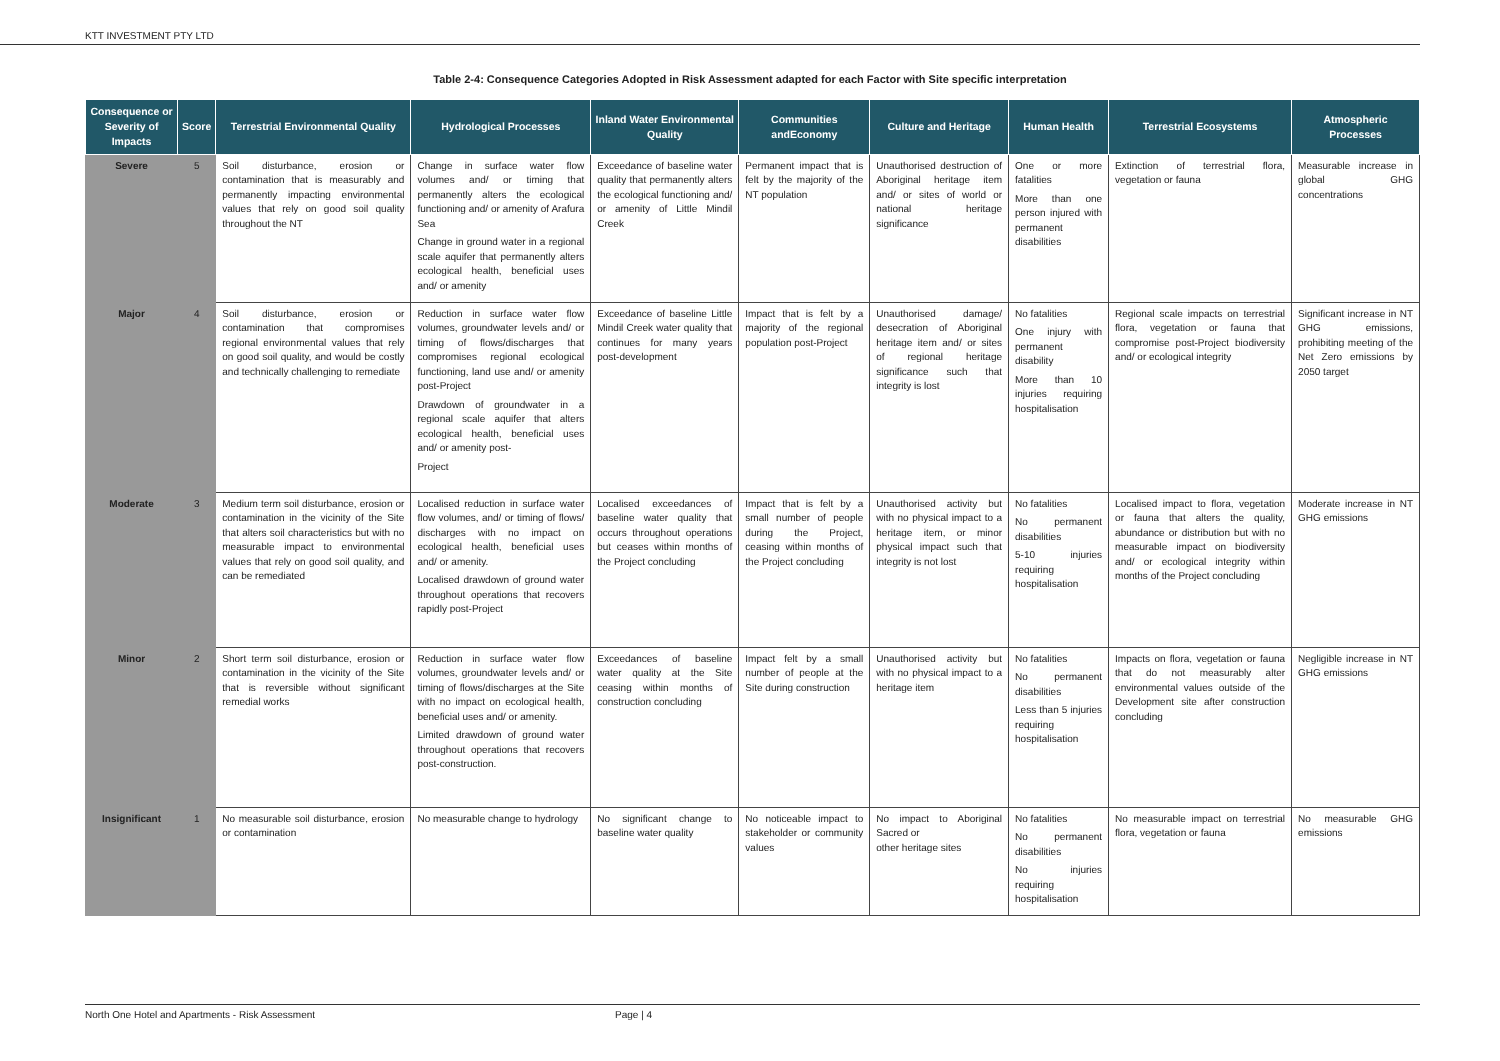KTT INVESTMENT PTY LTD
Table 2-4: Consequence Categories Adopted in Risk Assessment adapted for each Factor with Site specific interpretation
| Consequence or Severity of Impacts | Score | Terrestrial Environmental Quality | Hydrological Processes | Inland Water Environmental Quality | Communities andEconomy | Culture and Heritage | Human Health | Terrestrial Ecosystems | Atmospheric Processes |
| --- | --- | --- | --- | --- | --- | --- | --- | --- | --- |
| Severe | 5 | Soil disturbance, erosion or contamination that is measurably and permanently impacting environmental values that rely on good soil quality throughout the NT | Change in surface water flow volumes and/ or timing that permanently alters the ecological functioning and/ or amenity of Arafura Sea Change in ground water in a regional scale aquifer that permanently alters ecological health, beneficial uses and/ or amenity | Exceedance of baseline water quality that permanently alters the ecological functioning and/ or amenity of Little Mindil Creek | Permanent impact that is felt by the majority of the NT population | Unauthorised destruction of Aboriginal heritage item and/ or sites of world or national heritage significance | One or more fatalities More than one person injured with permanent disabilities | Extinction of terrestrial flora, vegetation or fauna | Measurable increase in global GHG concentrations |
| Major | 4 | Soil disturbance, erosion or contamination that compromises regional environmental values that rely on good soil quality, and would be costly and technically challenging to remediate | Reduction in surface water flow volumes, groundwater levels and/ or timing of flows/discharges that compromises regional ecological functioning, land use and/ or amenity post-Project Drawdown of groundwater in a regional scale aquifer that alters ecological health, beneficial uses and/ or amenity post- Project | Exceedance of baseline Little Mindil Creek water quality that continues for many years post-development | Impact that is felt by a majority of the regional population post-Project | Unauthorised damage/ desecration of Aboriginal heritage item and/ or sites of regional heritage significance such that integrity is lost | No fatalities One injury with permanent disability More than 10 injuries requiring hospitalisation | Regional scale impacts on terrestrial flora, vegetation or fauna that compromise post-Project biodiversity and/ or ecological integrity | Significant increase in NT GHG emissions, prohibiting meeting of the Net Zero emissions by 2050 target |
| Moderate | 3 | Medium term soil disturbance, erosion or contamination in the vicinity of the Site that alters soil characteristics but with no measurable impact to environmental values that rely on good soil quality, and can be remediated | Localised reduction in surface water flow volumes, and/ or timing of flows/ discharges with no impact on ecological health, beneficial uses and/ or amenity. Localised drawdown of ground water throughout operations that recovers rapidly post-Project | Localised exceedances of baseline water quality that occurs throughout operations but ceases within months of the Project concluding | Impact that is felt by a small number of people during the Project, ceasing within months of the Project concluding | Unauthorised activity but with no physical impact to a heritage item, or minor physical impact such that integrity is not lost | No fatalities No permanent disabilities 5-10 injuries requiring hospitalisation | Localised impact to flora, vegetation or fauna that alters the quality, abundance or distribution but with no measurable impact on biodiversity and/ or ecological integrity within months of the Project concluding | Moderate increase in NT GHG emissions |
| Minor | 2 | Short term soil disturbance, erosion or contamination in the vicinity of the Site that is reversible without significant remedial works | Reduction in surface water flow volumes, groundwater levels and/ or timing of flows/discharges at the Site with no impact on ecological health, beneficial uses and/ or amenity. Limited drawdown of ground water throughout operations that recovers post-construction. | Exceedances of baseline water quality at the Site ceasing within months of construction concluding | Impact felt by a small number of people at the Site during construction | Unauthorised activity but with no physical impact to a heritage item | No fatalities No permanent disabilities Less than 5 injuries requiring hospitalisation | Impacts on flora, vegetation or fauna that do not measurably alter environmental values outside of the Development site after construction concluding | Negligible increase in NT GHG emissions |
| Insignificant | 1 | No measurable soil disturbance, erosion or contamination | No measurable change to hydrology | No significant change to baseline water quality | No noticeable impact to stakeholder or community values | No impact to Aboriginal Sacred or other heritage sites | No fatalities No permanent disabilities No injuries requiring hospitalisation | No measurable impact on terrestrial flora, vegetation or fauna | No measurable GHG emissions |
North One Hotel and Apartments - Risk Assessment Page | 4